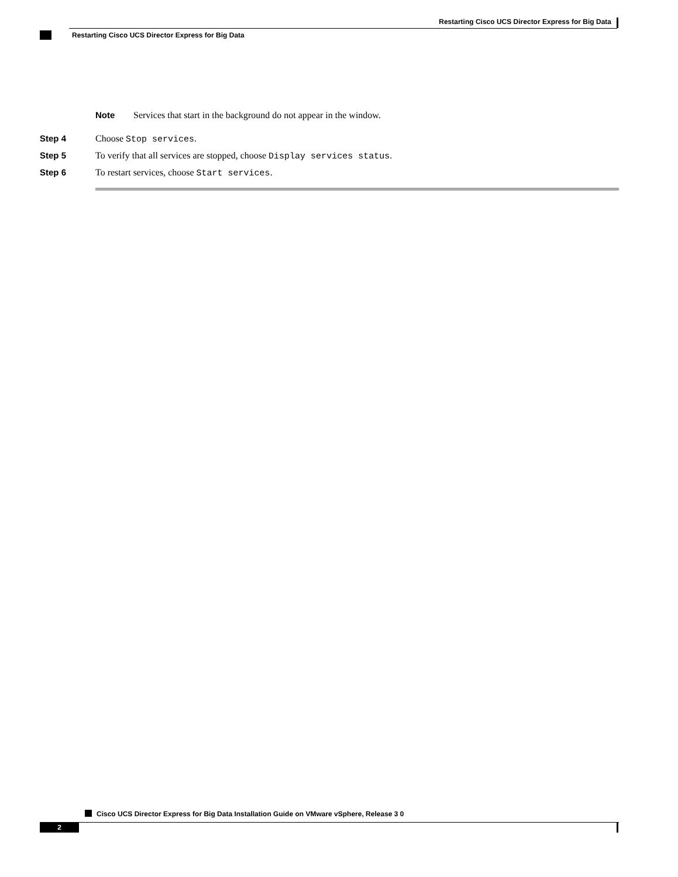Restarting Cisco UCS Director Express for Big Data
Restarting Cisco UCS Director Express for Big Data
Note Services that start in the background do not appear in the window.
Step 4 Choose Stop services.
Step 5 To verify that all services are stopped, choose Display services status.
Step 6 To restart services, choose Start services.
Cisco UCS Director Express for Big Data Installation Guide on VMware vSphere, Release 3 0
2